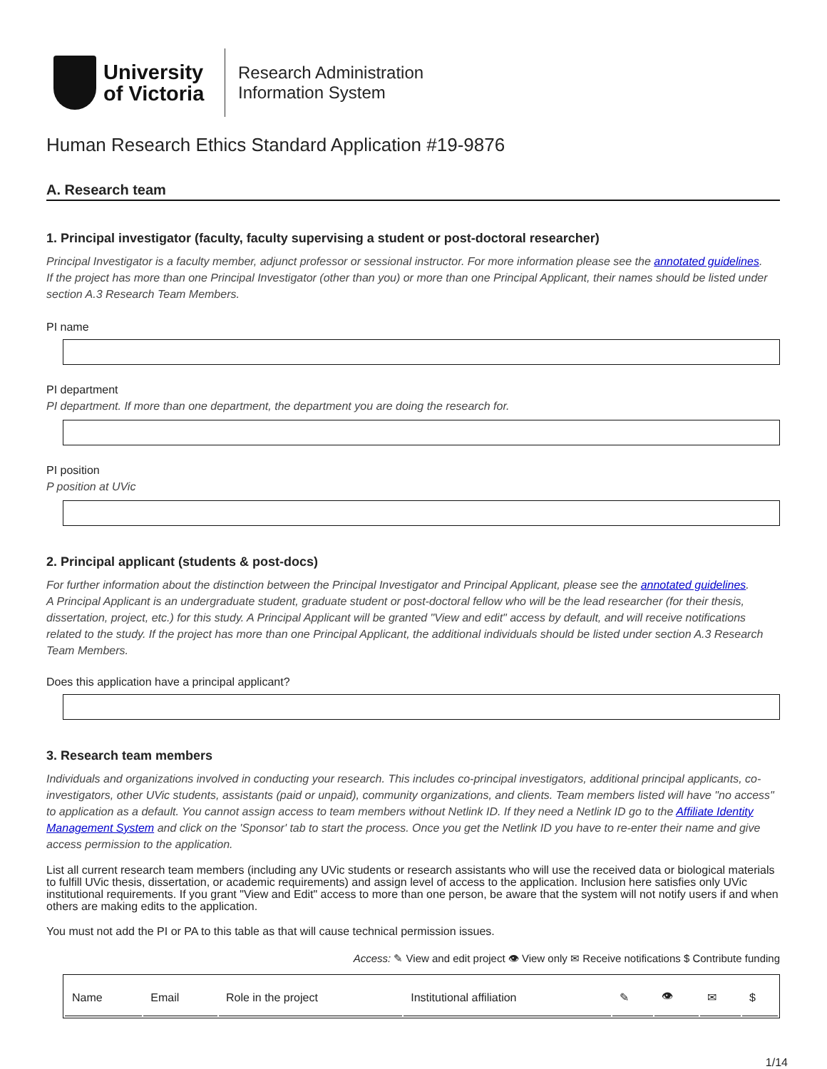University
of Victoria
Research Administration
Information System
Human Research Ethics Standard Application #19-9876
A. Research team
1. Principal investigator (faculty, faculty supervising a student or post-doctoral researcher)
Principal Investigator is a faculty member, adjunct professor or sessional instructor. For more information please see the annotated guidelines.
If the project has more than one Principal Investigator (other than you) or more than one Principal Applicant, their names should be listed under section A.3 Research Team Members.
PI name
PI department
PI department. If more than one department, the department you are doing the research for.
PI position
P position at UVic
2. Principal applicant (students & post-docs)
For further information about the distinction between the Principal Investigator and Principal Applicant, please see the annotated guidelines.
A Principal Applicant is an undergraduate student, graduate student or post-doctoral fellow who will be the lead researcher (for their thesis, dissertation, project, etc.) for this study. A Principal Applicant will be granted "View and edit" access by default, and will receive notifications related to the study. If the project has more than one Principal Applicant, the additional individuals should be listed under section A.3 Research Team Members.
Does this application have a principal applicant?
3. Research team members
Individuals and organizations involved in conducting your research. This includes co-principal investigators, additional principal applicants, co-investigators, other UVic students, assistants (paid or unpaid), community organizations, and clients. Team members listed will have "no access" to application as a default. You cannot assign access to team members without Netlink ID. If they need a Netlink ID go to the Affiliate Identity Management System and click on the 'Sponsor' tab to start the process. Once you get the Netlink ID you have to re-enter their name and give access permission to the application.
List all current research team members (including any UVic students or research assistants who will use the received data or biological materials to fulfill UVic thesis, dissertation, or academic requirements) and assign level of access to the application. Inclusion here satisfies only UVic institutional requirements. If you grant "View and Edit" access to more than one person, be aware that the system will not notify users if and when others are making edits to the application.
You must not add the PI or PA to this table as that will cause technical permission issues.
Access: ✎ View and edit project 👁 View only ✉ Receive notifications $ Contribute funding
| Name | Email | Role in the project | Institutional affiliation | ✎ | 👁 | ✉ | $ |
| --- | --- | --- | --- | --- | --- | --- | --- |
1/14